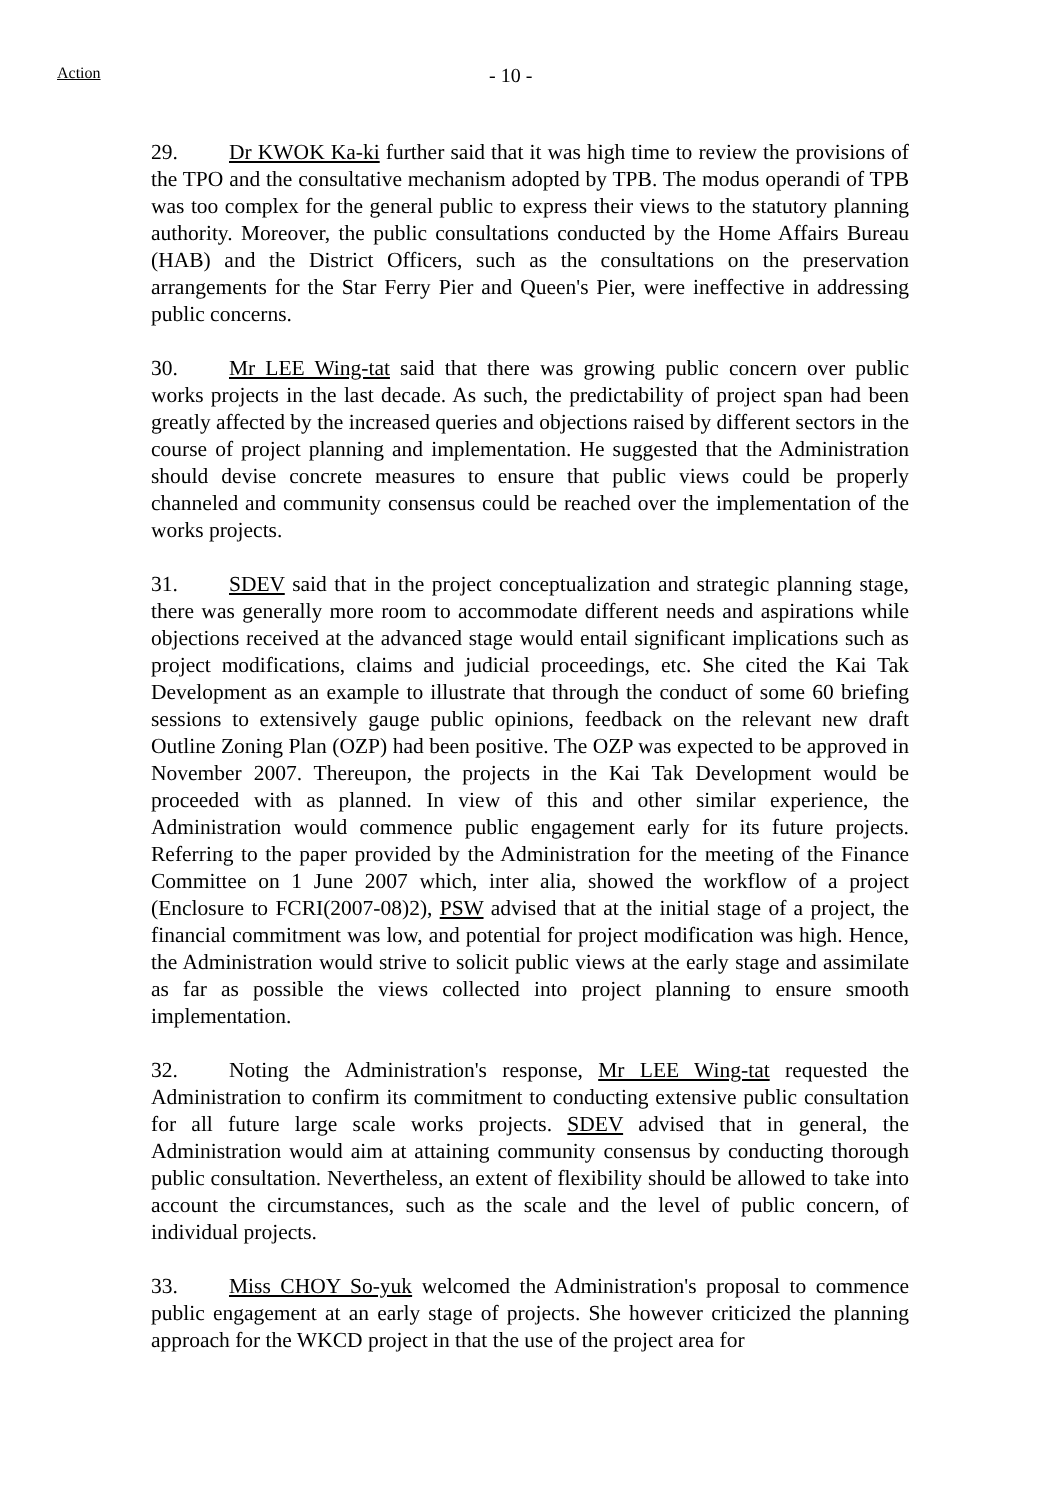Action - 10 -
29. Dr KWOK Ka-ki further said that it was high time to review the provisions of the TPO and the consultative mechanism adopted by TPB. The modus operandi of TPB was too complex for the general public to express their views to the statutory planning authority. Moreover, the public consultations conducted by the Home Affairs Bureau (HAB) and the District Officers, such as the consultations on the preservation arrangements for the Star Ferry Pier and Queen's Pier, were ineffective in addressing public concerns.
30. Mr LEE Wing-tat said that there was growing public concern over public works projects in the last decade. As such, the predictability of project span had been greatly affected by the increased queries and objections raised by different sectors in the course of project planning and implementation. He suggested that the Administration should devise concrete measures to ensure that public views could be properly channeled and community consensus could be reached over the implementation of the works projects.
31. SDEV said that in the project conceptualization and strategic planning stage, there was generally more room to accommodate different needs and aspirations while objections received at the advanced stage would entail significant implications such as project modifications, claims and judicial proceedings, etc. She cited the Kai Tak Development as an example to illustrate that through the conduct of some 60 briefing sessions to extensively gauge public opinions, feedback on the relevant new draft Outline Zoning Plan (OZP) had been positive. The OZP was expected to be approved in November 2007. Thereupon, the projects in the Kai Tak Development would be proceeded with as planned. In view of this and other similar experience, the Administration would commence public engagement early for its future projects. Referring to the paper provided by the Administration for the meeting of the Finance Committee on 1 June 2007 which, inter alia, showed the workflow of a project (Enclosure to FCRI(2007-08)2), PSW advised that at the initial stage of a project, the financial commitment was low, and potential for project modification was high. Hence, the Administration would strive to solicit public views at the early stage and assimilate as far as possible the views collected into project planning to ensure smooth implementation.
32. Noting the Administration's response, Mr LEE Wing-tat requested the Administration to confirm its commitment to conducting extensive public consultation for all future large scale works projects. SDEV advised that in general, the Administration would aim at attaining community consensus by conducting thorough public consultation. Nevertheless, an extent of flexibility should be allowed to take into account the circumstances, such as the scale and the level of public concern, of individual projects.
33. Miss CHOY So-yuk welcomed the Administration's proposal to commence public engagement at an early stage of projects. She however criticized the planning approach for the WKCD project in that the use of the project area for